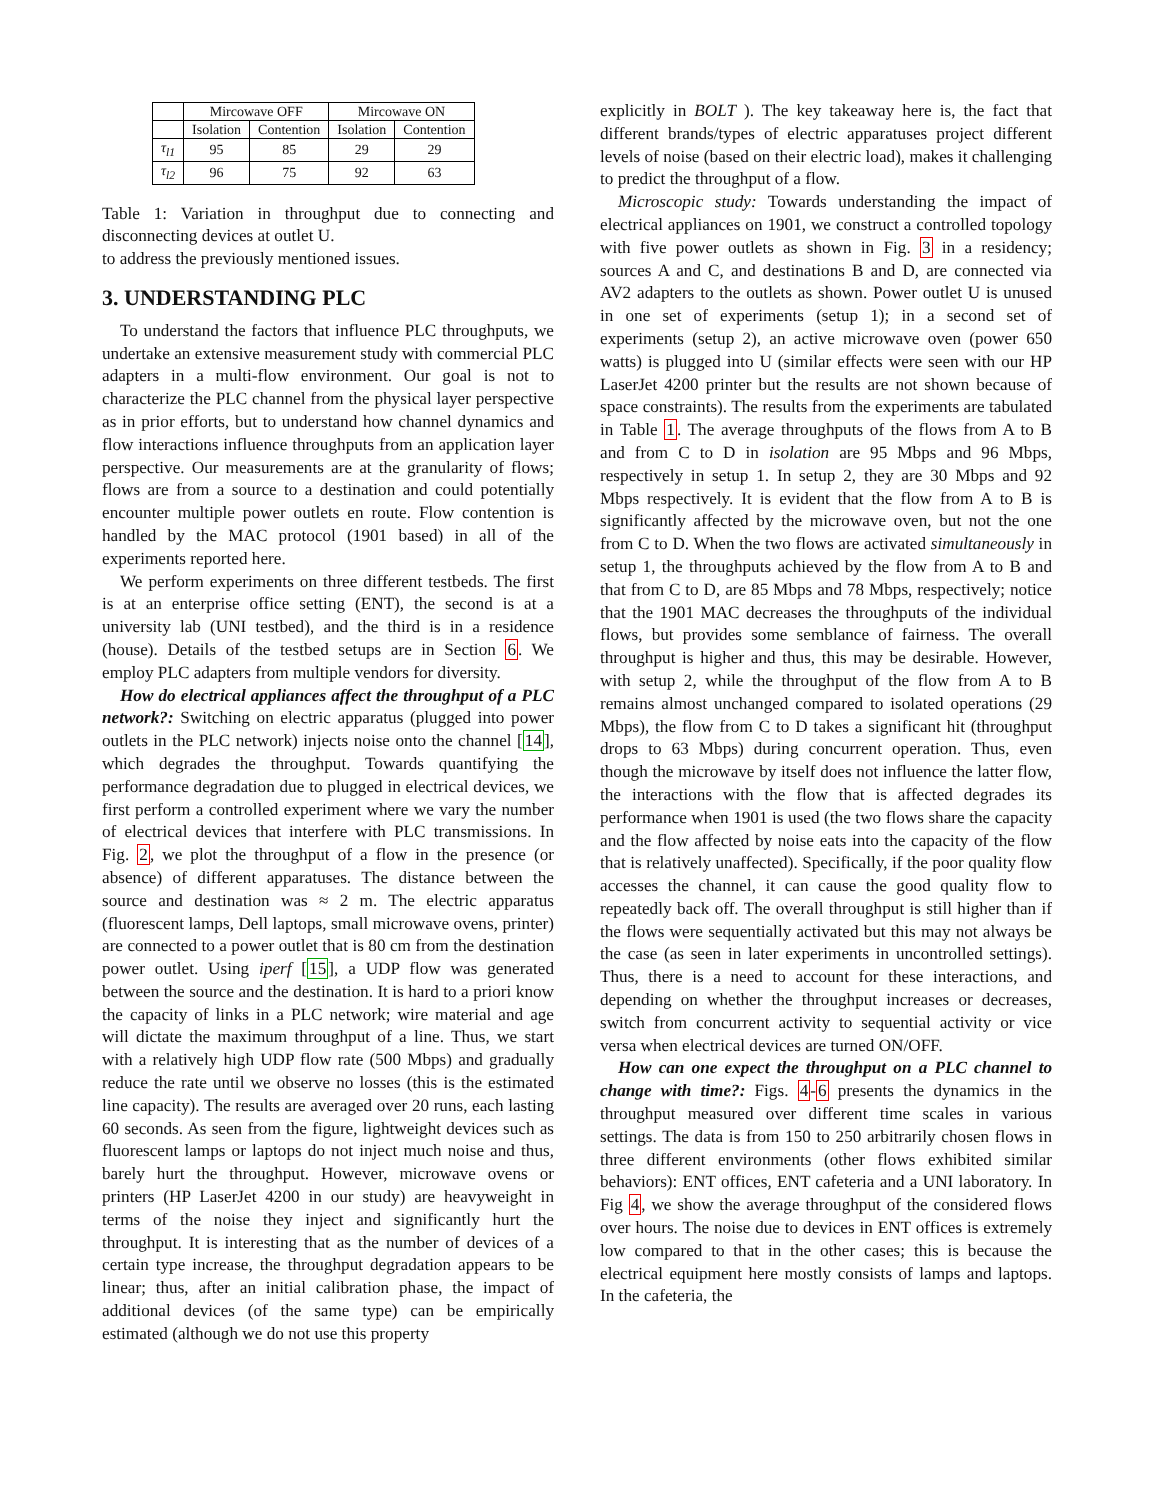| | Mircowave OFF | | Mircowave ON | |
| --- | --- | --- | --- | --- |
| | Isolation | Contention | Isolation | Contention |
| τ<sub>l1</sub> | 95 | 85 | 29 | 29 |
| τ<sub>l2</sub> | 96 | 75 | 92 | 63 |
Table 1: Variation in throughput due to connecting and disconnecting devices at outlet U.
to address the previously mentioned issues.
3. UNDERSTANDING PLC
To understand the factors that influence PLC throughputs, we undertake an extensive measurement study with commercial PLC adapters in a multi-flow environment. Our goal is not to characterize the PLC channel from the physical layer perspective as in prior efforts, but to understand how channel dynamics and flow interactions influence throughputs from an application layer perspective. Our measurements are at the granularity of flows; flows are from a source to a destination and could potentially encounter multiple power outlets en route. Flow contention is handled by the MAC protocol (1901 based) in all of the experiments reported here.
We perform experiments on three different testbeds. The first is at an enterprise office setting (ENT), the second is at a university lab (UNI testbed), and the third is in a residence (house). Details of the testbed setups are in Section 6. We employ PLC adapters from multiple vendors for diversity.
How do electrical appliances affect the throughput of a PLC network?: Switching on electric apparatus (plugged into power outlets in the PLC network) injects noise onto the channel [14], which degrades the throughput. Towards quantifying the performance degradation due to plugged in electrical devices, we first perform a controlled experiment where we vary the number of electrical devices that interfere with PLC transmissions. In Fig. 2, we plot the throughput of a flow in the presence (or absence) of different apparatuses. The distance between the source and destination was ≈ 2 m. The electric apparatus (fluorescent lamps, Dell laptops, small microwave ovens, printer) are connected to a power outlet that is 80 cm from the destination power outlet. Using iperf [15], a UDP flow was generated between the source and the destination. It is hard to a priori know the capacity of links in a PLC network; wire material and age will dictate the maximum throughput of a line. Thus, we start with a relatively high UDP flow rate (500 Mbps) and gradually reduce the rate until we observe no losses (this is the estimated line capacity). The results are averaged over 20 runs, each lasting 60 seconds. As seen from the figure, lightweight devices such as fluorescent lamps or laptops do not inject much noise and thus, barely hurt the throughput. However, microwave ovens or printers (HP LaserJet 4200 in our study) are heavyweight in terms of the noise they inject and significantly hurt the throughput. It is interesting that as the number of devices of a certain type increase, the throughput degradation appears to be linear; thus, after an initial calibration phase, the impact of additional devices (of the same type) can be empirically estimated (although we do not use this property
explicitly in BOLT ). The key takeaway here is, the fact that different brands/types of electric apparatuses project different levels of noise (based on their electric load), makes it challenging to predict the throughput of a flow.
Microscopic study: Towards understanding the impact of electrical appliances on 1901, we construct a controlled topology with five power outlets as shown in Fig. 3 in a residency; sources A and C, and destinations B and D, are connected via AV2 adapters to the outlets as shown. Power outlet U is unused in one set of experiments (setup 1); in a second set of experiments (setup 2), an active microwave oven (power 650 watts) is plugged into U (similar effects were seen with our HP LaserJet 4200 printer but the results are not shown because of space constraints). The results from the experiments are tabulated in Table 1. The average throughputs of the flows from A to B and from C to D in isolation are 95 Mbps and 96 Mbps, respectively in setup 1. In setup 2, they are 30 Mbps and 92 Mbps respectively. It is evident that the flow from A to B is significantly affected by the microwave oven, but not the one from C to D. When the two flows are activated simultaneously in setup 1, the throughputs achieved by the flow from A to B and that from C to D, are 85 Mbps and 78 Mbps, respectively; notice that the 1901 MAC decreases the throughputs of the individual flows, but provides some semblance of fairness. The overall throughput is higher and thus, this may be desirable. However, with setup 2, while the throughput of the flow from A to B remains almost unchanged compared to isolated operations (29 Mbps), the flow from C to D takes a significant hit (throughput drops to 63 Mbps) during concurrent operation. Thus, even though the microwave by itself does not influence the latter flow, the interactions with the flow that is affected degrades its performance when 1901 is used (the two flows share the capacity and the flow affected by noise eats into the capacity of the flow that is relatively unaffected). Specifically, if the poor quality flow accesses the channel, it can cause the good quality flow to repeatedly back off. The overall throughput is still higher than if the flows were sequentially activated but this may not always be the case (as seen in later experiments in uncontrolled settings). Thus, there is a need to account for these interactions, and depending on whether the throughput increases or decreases, switch from concurrent activity to sequential activity or vice versa when electrical devices are turned ON/OFF.
How can one expect the throughput on a PLC channel to change with time?: Figs. 4-6 presents the dynamics in the throughput measured over different time scales in various settings. The data is from 150 to 250 arbitrarily chosen flows in three different environments (other flows exhibited similar behaviors): ENT offices, ENT cafeteria and a UNI laboratory. In Fig 4, we show the average throughput of the considered flows over hours. The noise due to devices in ENT offices is extremely low compared to that in the other cases; this is because the electrical equipment here mostly consists of lamps and laptops. In the cafeteria, the